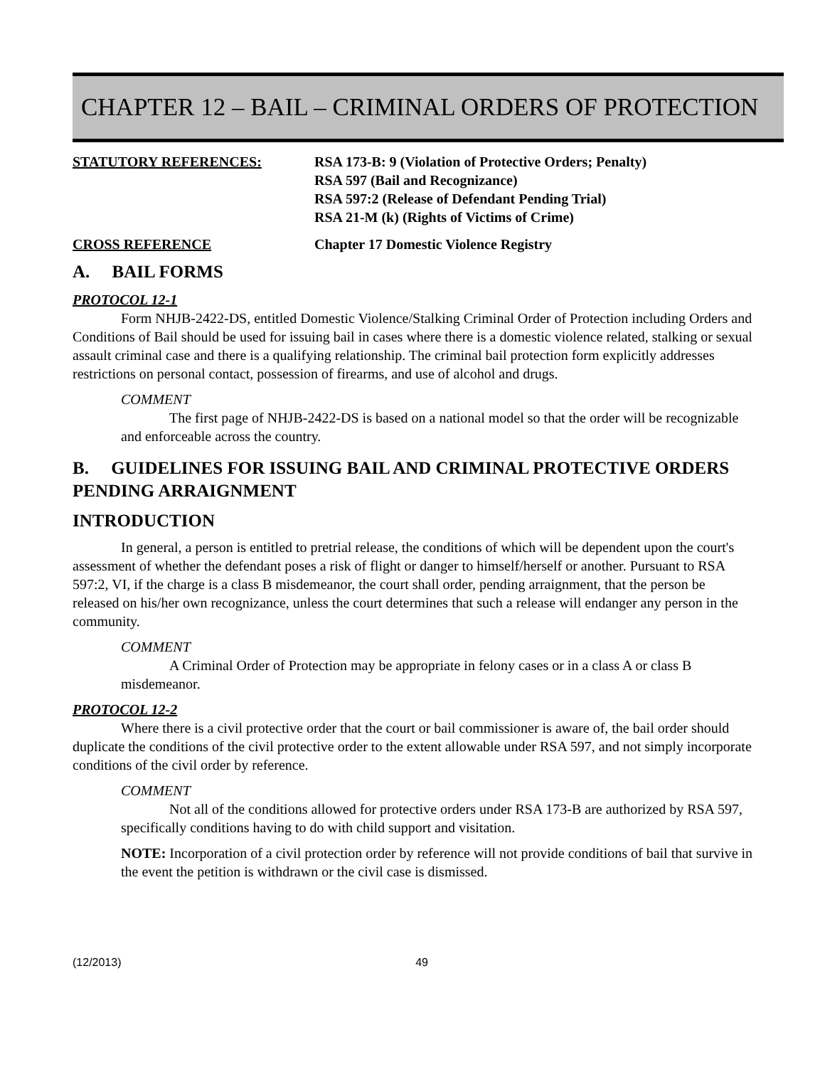CHAPTER 12 – BAIL – CRIMINAL ORDERS OF PROTECTION
STATUTORY REFERENCES: RSA 173-B: 9 (Violation of Protective Orders; Penalty)
RSA 597 (Bail and Recognizance)
RSA 597:2 (Release of Defendant Pending Trial)
RSA 21-M (k) (Rights of Victims of Crime)
CROSS REFERENCE Chapter 17 Domestic Violence Registry
A. BAIL FORMS
PROTOCOL 12-1
Form NHJB-2422-DS, entitled Domestic Violence/Stalking Criminal Order of Protection including Orders and Conditions of Bail should be used for issuing bail in cases where there is a domestic violence related, stalking or sexual assault criminal case and there is a qualifying relationship. The criminal bail protection form explicitly addresses restrictions on personal contact, possession of firearms, and use of alcohol and drugs.
COMMENT
The first page of NHJB-2422-DS is based on a national model so that the order will be recognizable and enforceable across the country.
B. GUIDELINES FOR ISSUING BAIL AND CRIMINAL PROTECTIVE ORDERS PENDING ARRAIGNMENT
INTRODUCTION
In general, a person is entitled to pretrial release, the conditions of which will be dependent upon the court's assessment of whether the defendant poses a risk of flight or danger to himself/herself or another. Pursuant to RSA 597:2, VI, if the charge is a class B misdemeanor, the court shall order, pending arraignment, that the person be released on his/her own recognizance, unless the court determines that such a release will endanger any person in the community.
COMMENT
A Criminal Order of Protection may be appropriate in felony cases or in a class A or class B misdemeanor.
PROTOCOL 12-2
Where there is a civil protective order that the court or bail commissioner is aware of, the bail order should duplicate the conditions of the civil protective order to the extent allowable under RSA 597, and not simply incorporate conditions of the civil order by reference.
COMMENT
Not all of the conditions allowed for protective orders under RSA 173-B are authorized by RSA 597, specifically conditions having to do with child support and visitation.
NOTE: Incorporation of a civil protection order by reference will not provide conditions of bail that survive in the event the petition is withdrawn or the civil case is dismissed.
(12/2013) 49